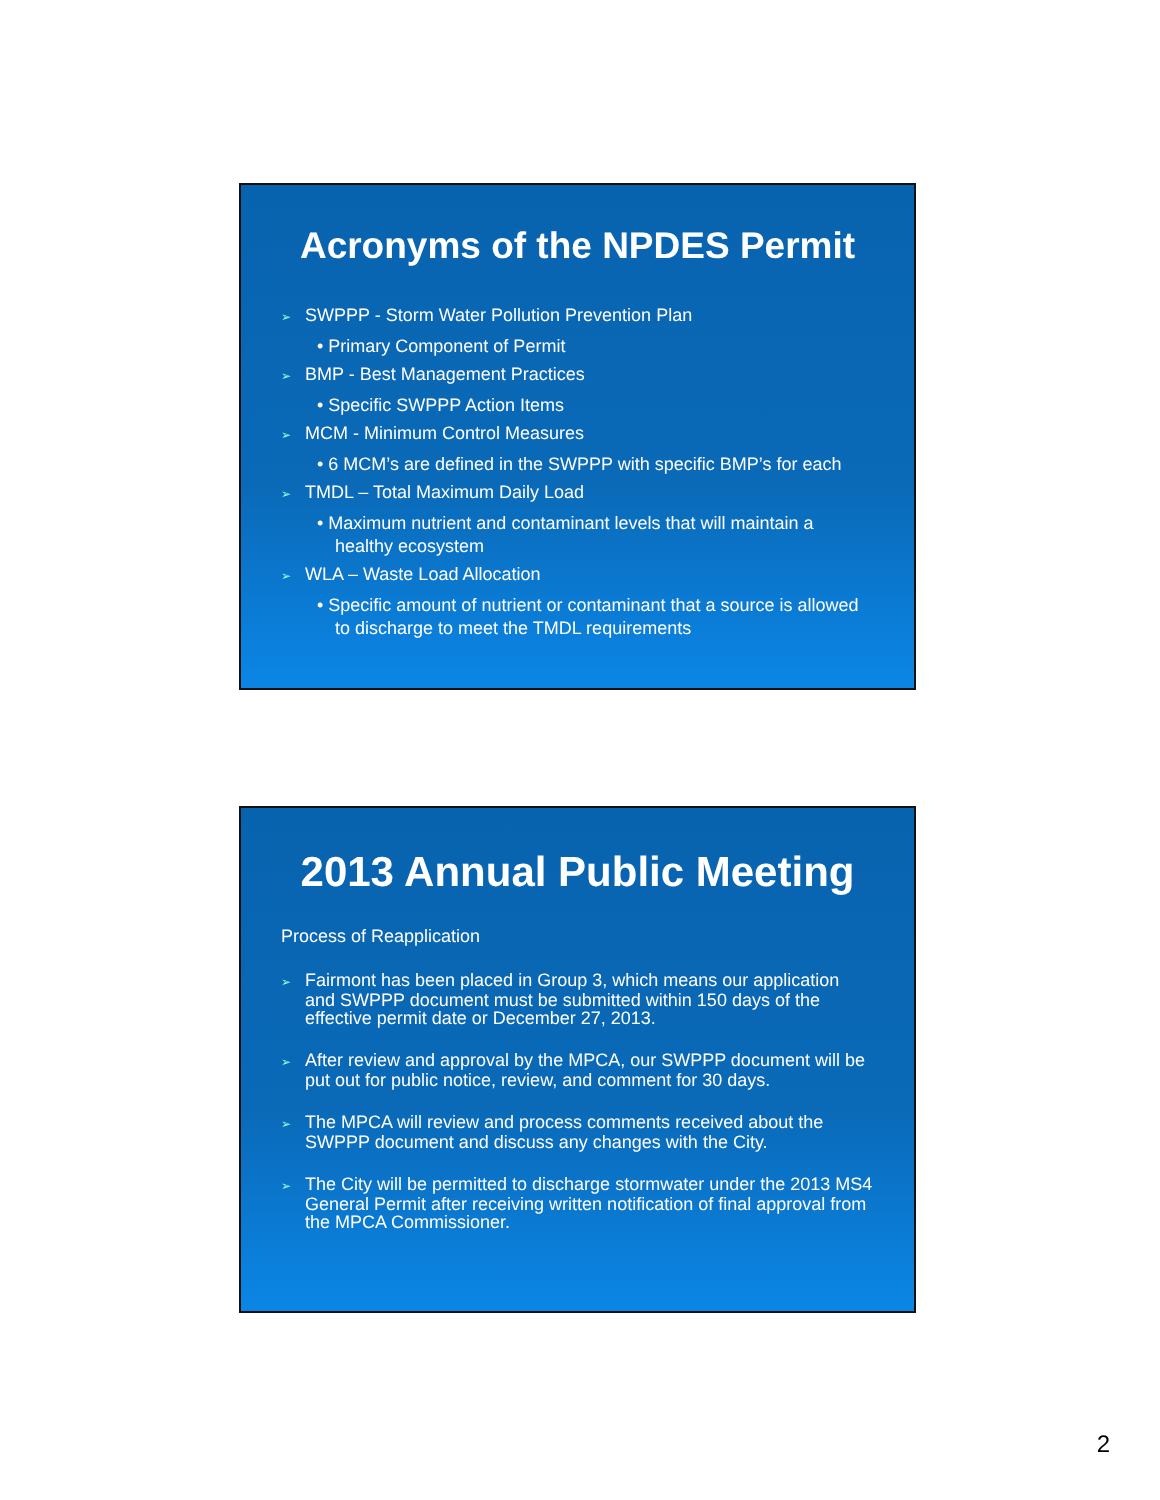Acronyms of the NPDES Permit
➢ SWPPP - Storm Water Pollution Prevention Plan
• Primary Component of Permit
➢ BMP - Best Management Practices
• Specific SWPPP Action Items
➢ MCM - Minimum Control Measures
• 6 MCM’s are defined in the SWPPP with specific BMP’s for each
➢ TMDL – Total Maximum Daily Load
• Maximum nutrient and contaminant levels that will maintain a healthy ecosystem
➢ WLA – Waste Load Allocation
• Specific amount of nutrient or contaminant that a source is allowed to discharge to meet the TMDL requirements
2013 Annual Public Meeting
Process of Reapplication
➢ Fairmont has been placed in Group 3, which means our application and SWPPP document must be submitted within 150 days of the effective permit date or December 27, 2013.
➢ After review and approval by the MPCA, our SWPPP document will be put out for public notice, review, and comment for 30 days.
➢ The MPCA will review and process comments received about the SWPPP document and discuss any changes with the City.
➢ The City will be permitted to discharge stormwater under the 2013 MS4 General Permit after receiving written notification of final approval from the MPCA Commissioner.
2